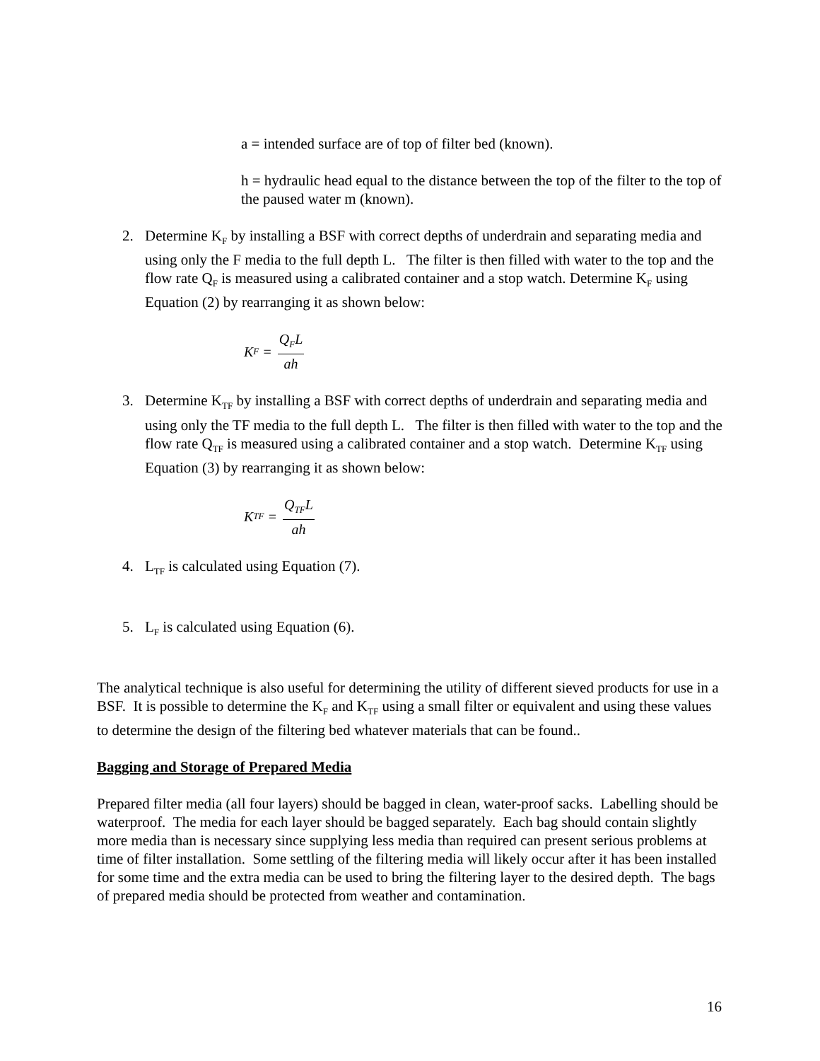a = intended surface are of top of filter bed (known).
h = hydraulic head equal to the distance between the top of the filter to the top of the paused water m (known).
2. Determine K<sub>F</sub> by installing a BSF with correct depths of underdrain and separating media and using only the F media to the full depth L. The filter is then filled with water to the top and the flow rate Q<sub>F</sub> is measured using a calibrated container and a stop watch. Determine K<sub>F</sub> using Equation (2) by rearranging it as shown below:
K<sub>F</sub> = Q<sub>F</sub>L ah
3. Determine K<sub>TF</sub> by installing a BSF with correct depths of underdrain and separating media and using only the TF media to the full depth L. The filter is then filled with water to the top and the flow rate Q<sub>TF</sub> is measured using a calibrated container and a stop watch. Determine K<sub>TF</sub> using Equation (3) by rearranging it as shown below:
K<sub>TF</sub> = Q<sub>TF</sub>L ah
4. L<sub>TF</sub> is calculated using Equation (7).
5. L<sub>F</sub> is calculated using Equation (6).
The analytical technique is also useful for determining the utility of different sieved products for use in a BSF. It is possible to determine the K<sub>F</sub> and K<sub>TF</sub> using a small filter or equivalent and using these values to determine the design of the filtering bed whatever materials that can be found..
Bagging and Storage of Prepared Media
Prepared filter media (all four layers) should be bagged in clean, water-proof sacks. Labelling should be waterproof. The media for each layer should be bagged separately. Each bag should contain slightly more media than is necessary since supplying less media than required can present serious problems at time of filter installation. Some settling of the filtering media will likely occur after it has been installed for some time and the extra media can be used to bring the filtering layer to the desired depth. The bags of prepared media should be protected from weather and contamination.
16